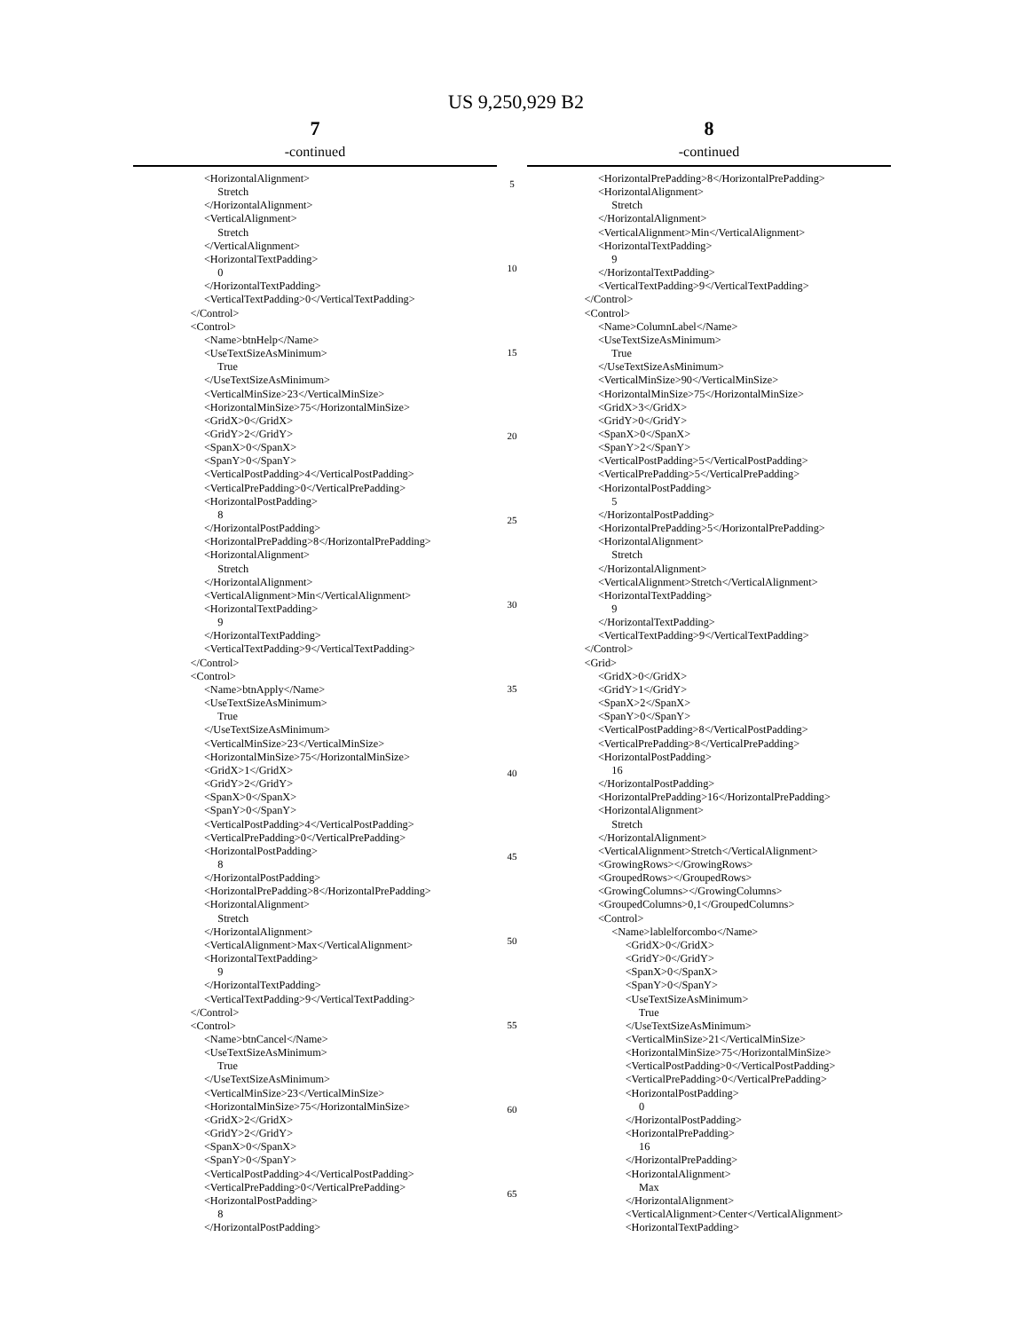US 9,250,929 B2
7
-continued
                          <HorizontalAlignment>
                               Stretch
                          </HorizontalAlignment>
                          <VerticalAlignment>
                               Stretch
                          </VerticalAlignment>
                          <HorizontalTextPadding>
                               0
                          </HorizontalTextPadding>
                          <VerticalTextPadding>0</VerticalTextPadding>
                     </Control>
                     <Control>
                          <Name>btnHelp</Name>
                          <UseTextSizeAsMinimum>
                               True
                          </UseTextSizeAsMinimum>
                          <VerticalMinSize>23</VerticalMinSize>
                          <HorizontalMinSize>75</HorizontalMinSize>
                          <GridX>0</GridX>
                          <GridY>2</GridY>
                          <SpanX>0</SpanX>
                          <SpanY>0</SpanY>
                          <VerticalPostPadding>4</VerticalPostPadding>
                          <VerticalPrePadding>0</VerticalPrePadding>
                          <HorizontalPostPadding>
                               8
                          </HorizontalPostPadding>
                          <HorizontalPrePadding>8</HorizontalPrePadding>
                          <HorizontalAlignment>
                               Stretch
                          </HorizontalAlignment>
                          <VerticalAlignment>Min</VerticalAlignment>
                          <HorizontalTextPadding>
                               9
                          </HorizontalTextPadding>
                          <VerticalTextPadding>9</VerticalTextPadding>
                     </Control>
                     <Control>
                          <Name>btnApply</Name>
                          <UseTextSizeAsMinimum>
                               True
                          </UseTextSizeAsMinimum>
                          <VerticalMinSize>23</VerticalMinSize>
                          <HorizontalMinSize>75</HorizontalMinSize>
                          <GridX>1</GridX>
                          <GridY>2</GridY>
                          <SpanX>0</SpanX>
                          <SpanY>0</SpanY>
                          <VerticalPostPadding>4</VerticalPostPadding>
                          <VerticalPrePadding>0</VerticalPrePadding>
                          <HorizontalPostPadding>
                               8
                          </HorizontalPostPadding>
                          <HorizontalPrePadding>8</HorizontalPrePadding>
                          <HorizontalAlignment>
                               Stretch
                          </HorizontalAlignment>
                          <VerticalAlignment>Max</VerticalAlignment>
                          <HorizontalTextPadding>
                               9
                          </HorizontalTextPadding>
                          <VerticalTextPadding>9</VerticalTextPadding>
                     </Control>
                     <Control>
                          <Name>btnCancel</Name>
                          <UseTextSizeAsMinimum>
                               True
                          </UseTextSizeAsMinimum>
                          <VerticalMinSize>23</VerticalMinSize>
                          <HorizontalMinSize>75</HorizontalMinSize>
                          <GridX>2</GridX>
                          <GridY>2</GridY>
                          <SpanX>0</SpanX>
                          <SpanY>0</SpanY>
                          <VerticalPostPadding>4</VerticalPostPadding>
                          <VerticalPrePadding>0</VerticalPrePadding>
                          <HorizontalPostPadding>
                               8
                          </HorizontalPostPadding>
5
10
15
20
25
30
35
40
45
50
55
60
65
8
-continued
                          <HorizontalPrePadding>8</HorizontalPrePadding>
                          <HorizontalAlignment>
                               Stretch
                          </HorizontalAlignment>
                          <VerticalAlignment>Min</VerticalAlignment>
                          <HorizontalTextPadding>
                               9
                          </HorizontalTextPadding>
                          <VerticalTextPadding>9</VerticalTextPadding>
                     </Control>
                     <Control>
                          <Name>ColumnLabel</Name>
                          <UseTextSizeAsMinimum>
                               True
                          </UseTextSizeAsMinimum>
                          <VerticalMinSize>90</VerticalMinSize>
                          <HorizontalMinSize>75</HorizontalMinSize>
                          <GridX>3</GridX>
                          <GridY>0</GridY>
                          <SpanX>0</SpanX>
                          <SpanY>2</SpanY>
                          <VerticalPostPadding>5</VerticalPostPadding>
                          <VerticalPrePadding>5</VerticalPrePadding>
                          <HorizontalPostPadding>
                               5
                          </HorizontalPostPadding>
                          <HorizontalPrePadding>5</HorizontalPrePadding>
                          <HorizontalAlignment>
                               Stretch
                          </HorizontalAlignment>
                          <VerticalAlignment>Stretch</VerticalAlignment>
                          <HorizontalTextPadding>
                               9
                          </HorizontalTextPadding>
                          <VerticalTextPadding>9</VerticalTextPadding>
                     </Control>
                     <Grid>
                          <GridX>0</GridX>
                          <GridY>1</GridY>
                          <SpanX>2</SpanX>
                          <SpanY>0</SpanY>
                          <VerticalPostPadding>8</VerticalPostPadding>
                          <VerticalPrePadding>8</VerticalPrePadding>
                          <HorizontalPostPadding>
                               16
                          </HorizontalPostPadding>
                          <HorizontalPrePadding>16</HorizontalPrePadding>
                          <HorizontalAlignment>
                               Stretch
                          </HorizontalAlignment>
                          <VerticalAlignment>Stretch</VerticalAlignment>
                          <GrowingRows></GrowingRows>
                          <GroupedRows></GroupedRows>
                          <GrowingColumns></GrowingColumns>
                          <GroupedColumns>0,1</GroupedColumns>
                          <Control>
                               <Name>lablelforcombo</Name>
                                    <GridX>0</GridX>
                                    <GridY>0</GridY>
                                    <SpanX>0</SpanX>
                                    <SpanY>0</SpanY>
                                    <UseTextSizeAsMinimum>
                                         True
                                    </UseTextSizeAsMinimum>
                                    <VerticalMinSize>21</VerticalMinSize>
                                    <HorizontalMinSize>75</HorizontalMinSize>
                                    <VerticalPostPadding>0</VerticalPostPadding>
                                    <VerticalPrePadding>0</VerticalPrePadding>
                                    <HorizontalPostPadding>
                                         0
                                    </HorizontalPostPadding>
                                    <HorizontalPrePadding>
                                         16
                                    </HorizontalPrePadding>
                                    <HorizontalAlignment>
                                         Max
                                    </HorizontalAlignment>
                                    <VerticalAlignment>Center</VerticalAlignment>
                                    <HorizontalTextPadding>